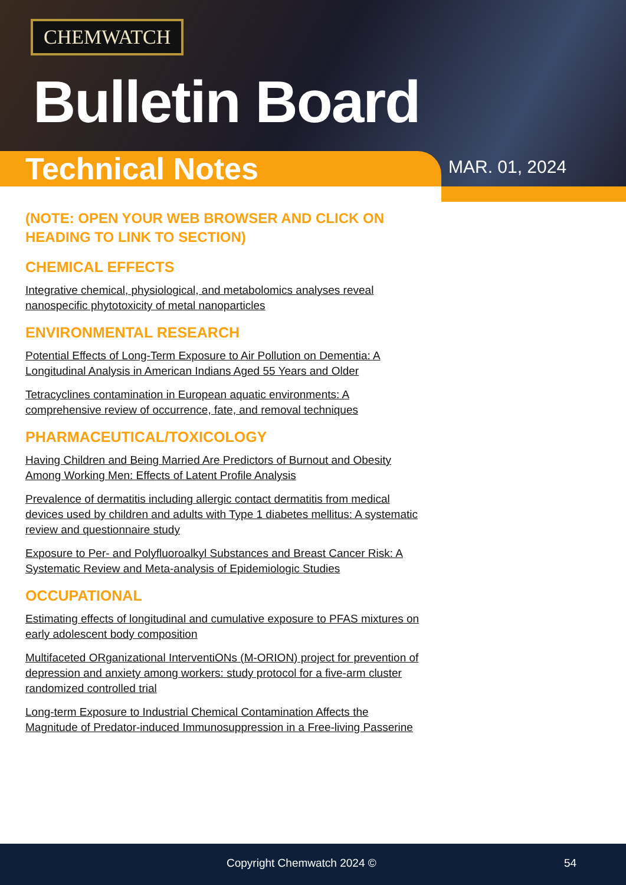CHEMWATCH
Bulletin Board
Technical Notes
MAR. 01, 2024
(NOTE: OPEN YOUR WEB BROWSER AND CLICK ON HEADING TO LINK TO SECTION)
CHEMICAL EFFECTS
Integrative chemical, physiological, and metabolomics analyses reveal nanospecific phytotoxicity of metal nanoparticles
ENVIRONMENTAL RESEARCH
Potential Effects of Long-Term Exposure to Air Pollution on Dementia: A Longitudinal Analysis in American Indians Aged 55 Years and Older
Tetracyclines contamination in European aquatic environments: A comprehensive review of occurrence, fate, and removal techniques
PHARMACEUTICAL/TOXICOLOGY
Having Children and Being Married Are Predictors of Burnout and Obesity Among Working Men: Effects of Latent Profile Analysis
Prevalence of dermatitis including allergic contact dermatitis from medical devices used by children and adults with Type 1 diabetes mellitus: A systematic review and questionnaire study
Exposure to Per- and Polyfluoroalkyl Substances and Breast Cancer Risk: A Systematic Review and Meta-analysis of Epidemiologic Studies
OCCUPATIONAL
Estimating effects of longitudinal and cumulative exposure to PFAS mixtures on early adolescent body composition
Multifaceted ORganizational InterventiONs (M-ORION) project for prevention of depression and anxiety among workers: study protocol for a five-arm cluster randomized controlled trial
Long-term Exposure to Industrial Chemical Contamination Affects the Magnitude of Predator-induced Immunosuppression in a Free-living Passerine
Copyright Chemwatch 2024 © 54